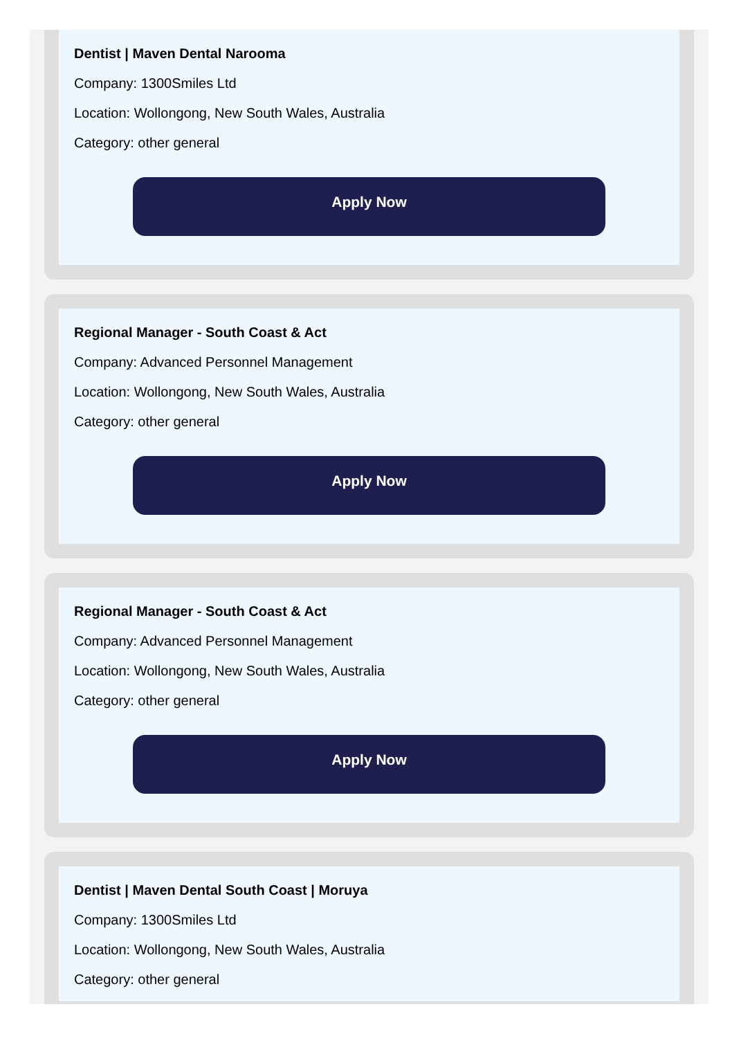Dentist | Maven Dental Narooma
Company: 1300Smiles Ltd
Location: Wollongong, New South Wales, Australia
Category: other general
Apply Now
Regional Manager - South Coast & Act
Company: Advanced Personnel Management
Location: Wollongong, New South Wales, Australia
Category: other general
Apply Now
Regional Manager - South Coast & Act
Company: Advanced Personnel Management
Location: Wollongong, New South Wales, Australia
Category: other general
Apply Now
Dentist | Maven Dental South Coast | Moruya
Company: 1300Smiles Ltd
Location: Wollongong, New South Wales, Australia
Category: other general